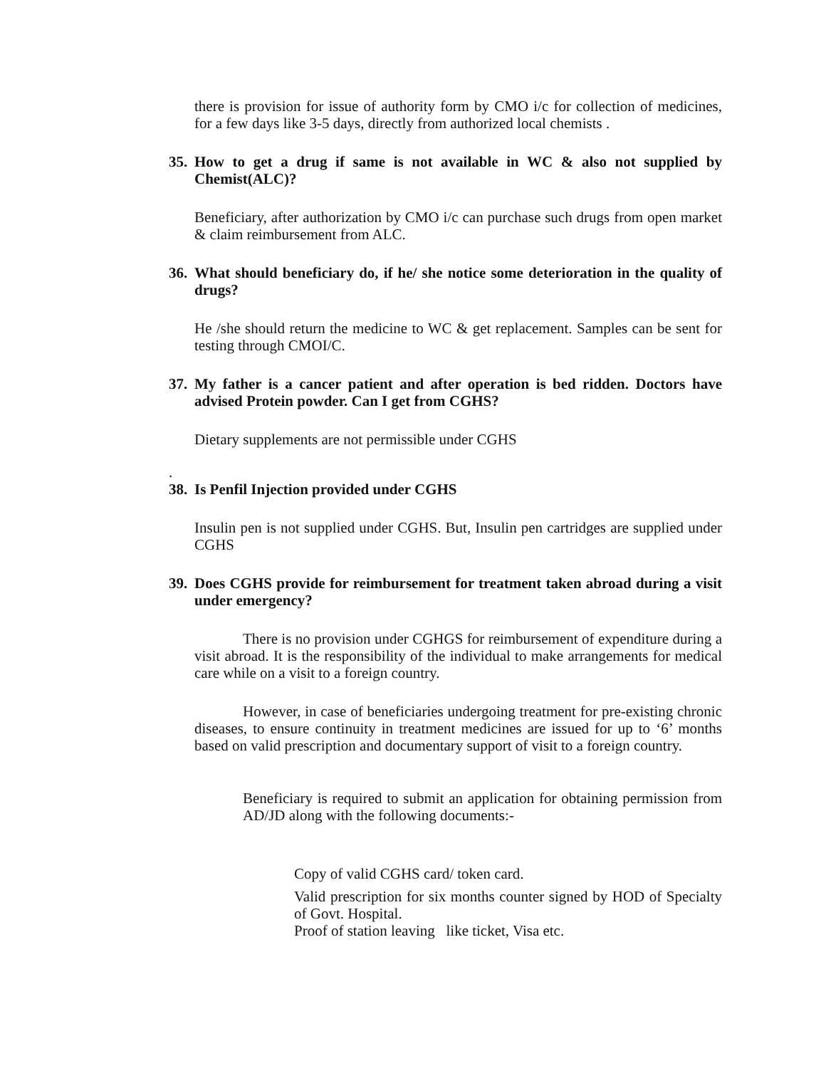there is provision for issue of authority form by CMO i/c for collection of medicines, for a few days like 3-5 days, directly from authorized local chemists .
35. How to get a drug if same is not available in WC & also not supplied by Chemist(ALC)?
Beneficiary, after authorization by CMO i/c can purchase such drugs from open market & claim reimbursement from ALC.
36. What should beneficiary do, if he/ she notice some deterioration in the quality of drugs?
He /she should return the medicine to WC & get replacement. Samples can be sent for testing through CMOI/C.
37. My father is a cancer patient and after operation is bed ridden. Doctors have advised Protein powder. Can I get from CGHS?
Dietary supplements are not permissible under CGHS
.
38. Is Penfil Injection provided under CGHS
Insulin pen is not supplied under CGHS. But, Insulin pen cartridges are supplied under CGHS
39. Does CGHS provide for reimbursement for treatment taken abroad during a visit under emergency?
There is no provision under CGHGS for reimbursement of expenditure during a visit abroad. It is the responsibility of the individual to make arrangements for medical care while on a visit to a foreign country.
However, in case of beneficiaries undergoing treatment for pre-existing chronic diseases, to ensure continuity in treatment medicines are issued for up to ‘6’ months based on valid prescription and documentary support of visit to a foreign country.
Beneficiary is required to submit an application for obtaining permission from AD/JD along with the following documents:-
Copy of valid CGHS card/ token card.
Valid prescription for six months counter signed by HOD of Specialty of Govt. Hospital.
Proof of station leaving like ticket, Visa etc.